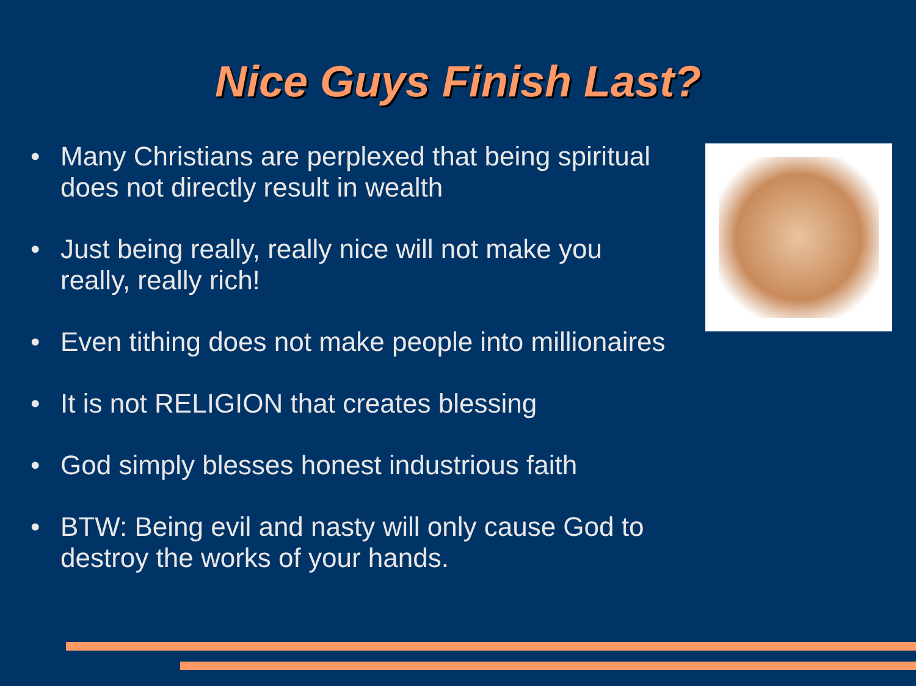Nice Guys Finish Last?
• Many Christians are perplexed that being spiritual does not directly result in wealth
• Just being really, really nice will not make you really, really rich!
• Even tithing does not make people into millionaires
• It is not RELIGION that creates blessing
• God simply blesses honest industrious faith
• BTW: Being evil and nasty will only cause God to destroy the works of your hands.